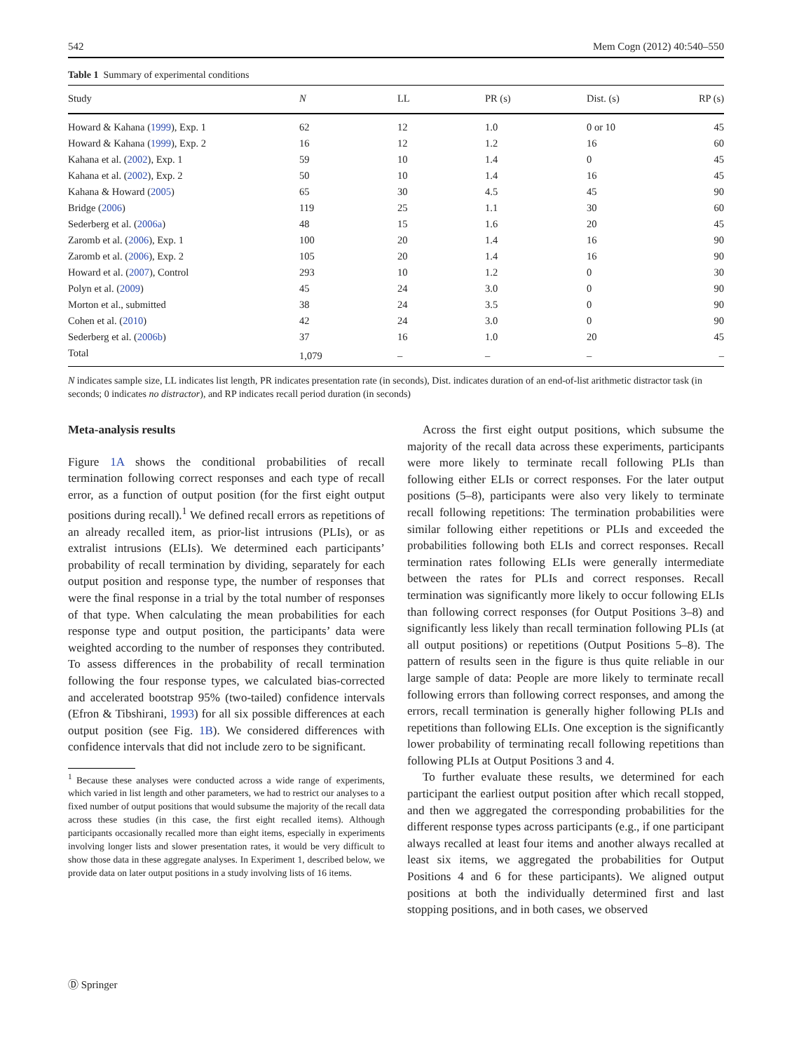542 Mem Cogn (2012) 40:540–550
Table 1 Summary of experimental conditions
| Study | N | LL | PR (s) | Dist. (s) | RP (s) |
| --- | --- | --- | --- | --- | --- |
| Howard & Kahana ( 1999 ), Exp. 1 | 62 | 12 | 1.0 | 0 or 10 | 45 |
| Howard & Kahana ( 1999 ), Exp. 2 | 16 | 12 | 1.2 | 16 | 60 |
| Kahana et al. ( 2002 ), Exp. 1 | 59 | 10 | 1.4 | 0 | 45 |
| Kahana et al. ( 2002 ), Exp. 2 | 50 | 10 | 1.4 | 16 | 45 |
| Kahana & Howard ( 2005 ) | 65 | 30 | 4.5 | 45 | 90 |
| Bridge ( 2006 ) | 119 | 25 | 1.1 | 30 | 60 |
| Sederberg et al. ( 2006a ) | 48 | 15 | 1.6 | 20 | 45 |
| Zaromb et al. ( 2006 ), Exp. 1 | 100 | 20 | 1.4 | 16 | 90 |
| Zaromb et al. ( 2006 ), Exp. 2 | 105 | 20 | 1.4 | 16 | 90 |
| Howard et al. ( 2007 ), Control | 293 | 10 | 1.2 | 0 | 30 |
| Polyn et al. ( 2009 ) | 45 | 24 | 3.0 | 0 | 90 |
| Morton et al., submitted | 38 | 24 | 3.5 | 0 | 90 |
| Cohen et al. ( 2010 ) | 42 | 24 | 3.0 | 0 | 90 |
| Sederberg et al. ( 2006b ) | 37 | 16 | 1.0 | 20 | 45 |
| Total | 1,079 | – | – | – | – |
N indicates sample size, LL indicates list length, PR indicates presentation rate (in seconds), Dist. indicates duration of an end-of-list arithmetic distractor task (in seconds; 0 indicates no distractor), and RP indicates recall period duration (in seconds)
Meta-analysis results
Figure 1A shows the conditional probabilities of recall termination following correct responses and each type of recall error, as a function of output position (for the first eight output positions during recall).<sup>1</sup> We defined recall errors as repetitions of an already recalled item, as prior-list intrusions (PLIs), or as extralist intrusions (ELIs). We determined each participants’ probability of recall termination by dividing, separately for each output position and response type, the number of responses that were the final response in a trial by the total number of responses of that type. When calculating the mean probabilities for each response type and output position, the participants’ data were weighted according to the number of responses they contributed. To assess differences in the probability of recall termination following the four response types, we calculated bias-corrected and accelerated bootstrap 95% (two-tailed) confidence intervals (Efron & Tibshirani, 1993) for all six possible differences at each output position (see Fig. 1B). We considered differences with confidence intervals that did not include zero to be significant.
<sup>1</sup> Because these analyses were conducted across a wide range of experiments, which varied in list length and other parameters, we had to restrict our analyses to a fixed number of output positions that would subsume the majority of the recall data across these studies (in this case, the first eight recalled items). Although participants occasionally recalled more than eight items, especially in experiments involving longer lists and slower presentation rates, it would be very difficult to show those data in these aggregate analyses. In Experiment 1, described below, we provide data on later output positions in a study involving lists of 16 items.
Across the first eight output positions, which subsume the majority of the recall data across these experiments, participants were more likely to terminate recall following PLIs than following either ELIs or correct responses. For the later output positions (5–8), participants were also very likely to terminate recall following repetitions: The termination probabilities were similar following either repetitions or PLIs and exceeded the probabilities following both ELIs and correct responses. Recall termination rates following ELIs were generally intermediate between the rates for PLIs and correct responses. Recall termination was significantly more likely to occur following ELIs than following correct responses (for Output Positions 3–8) and significantly less likely than recall termination following PLIs (at all output positions) or repetitions (Output Positions 5–8). The pattern of results seen in the figure is thus quite reliable in our large sample of data: People are more likely to terminate recall following errors than following correct responses, and among the errors, recall termination is generally higher following PLIs and repetitions than following ELIs. One exception is the significantly lower probability of terminating recall following repetitions than following PLIs at Output Positions 3 and 4.
To further evaluate these results, we determined for each participant the earliest output position after which recall stopped, and then we aggregated the corresponding probabilities for the different response types across participants (e.g., if one participant always recalled at least four items and another always recalled at least six items, we aggregated the probabilities for Output Positions 4 and 6 for these participants). We aligned output positions at both the individually determined first and last stopping positions, and in both cases, we observed
Ⓓ Springer